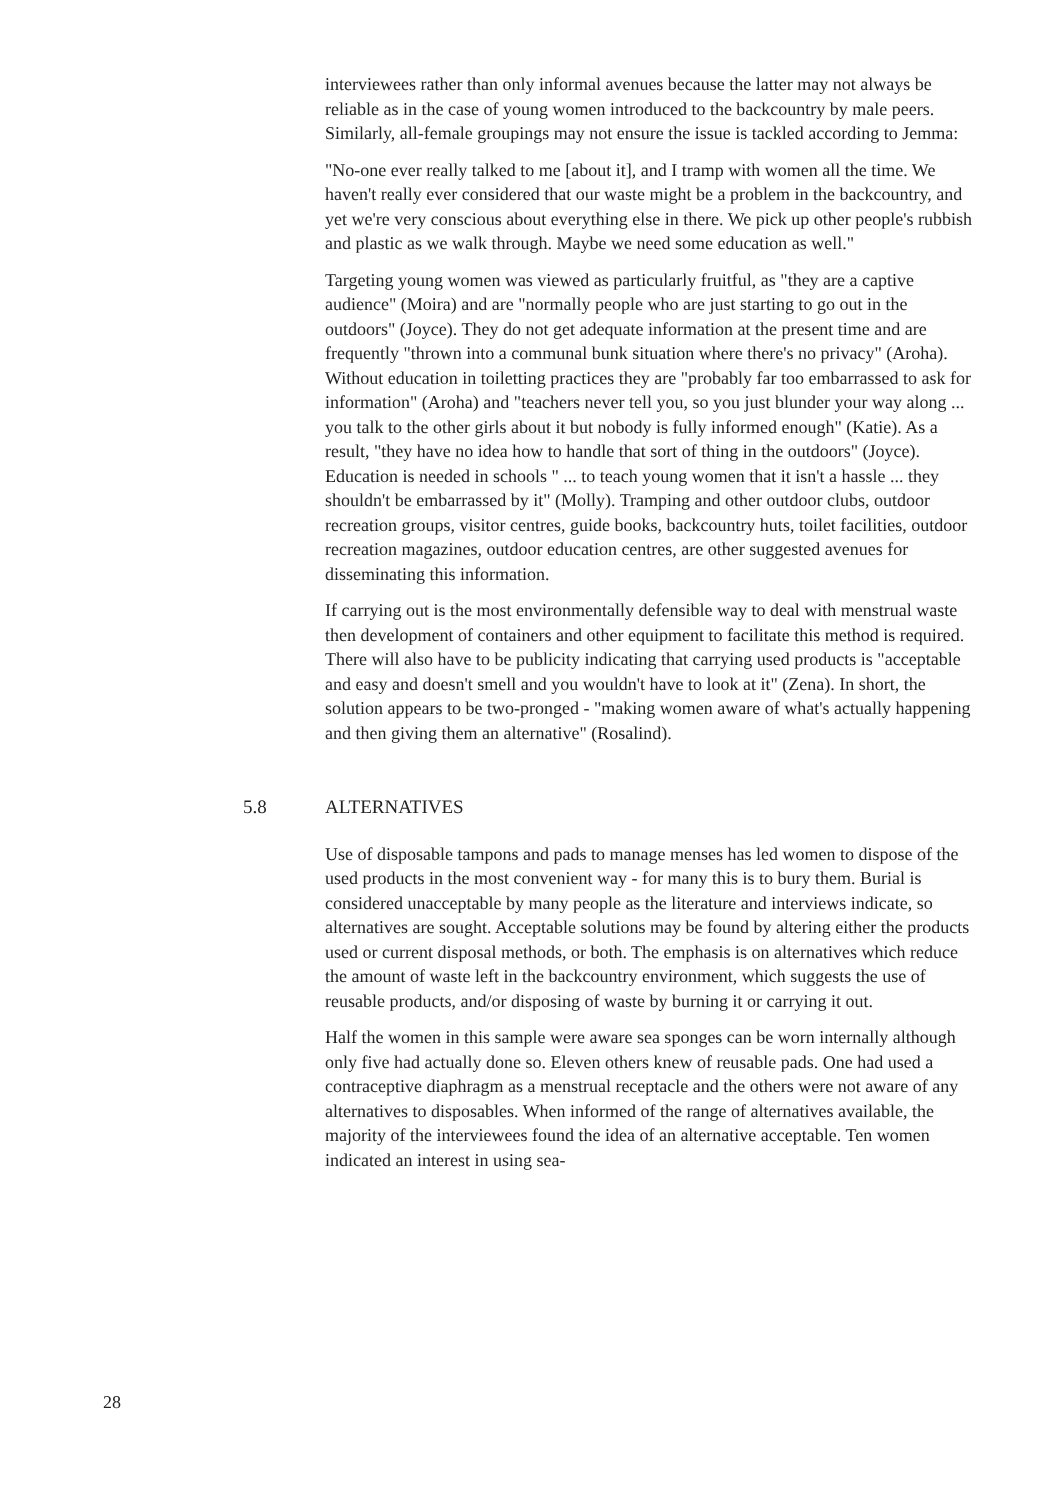interviewees rather than only informal avenues because the latter may not always be reliable as in the case of young women introduced to the backcountry by male peers. Similarly, all-female groupings may not ensure the issue is tackled according to Jemma:
"No-one ever really talked to me [about it], and I tramp with women all the time. We haven't really ever considered that our waste might be a problem in the backcountry, and yet we're very conscious about everything else in there. We pick up other people's rubbish and plastic as we walk through. Maybe we need some education as well."
Targeting young women was viewed as particularly fruitful, as "they are a captive audience" (Moira) and are "normally people who are just starting to go out in the outdoors" (Joyce). They do not get adequate information at the present time and are frequently "thrown into a communal bunk situation where there's no privacy" (Aroha). Without education in toiletting practices they are "probably far too embarrassed to ask for information" (Aroha) and "teachers never tell you, so you just blunder your way along ... you talk to the other girls about it but nobody is fully informed enough" (Katie). As a result, "they have no idea how to handle that sort of thing in the outdoors" (Joyce). Education is needed in schools " ... to teach young women that it isn't a hassle ... they shouldn't be embarrassed by it" (Molly). Tramping and other outdoor clubs, outdoor recreation groups, visitor centres, guide books, backcountry huts, toilet facilities, outdoor recreation magazines, outdoor education centres, are other suggested avenues for disseminating this information.
If carrying out is the most environmentally defensible way to deal with menstrual waste then development of containers and other equipment to facilitate this method is required. There will also have to be publicity indicating that carrying used products is "acceptable and easy and doesn't smell and you wouldn't have to look at it" (Zena). In short, the solution appears to be two-pronged - "making women aware of what's actually happening and then giving them an alternative" (Rosalind).
5.8 ALTERNATIVES
Use of disposable tampons and pads to manage menses has led women to dispose of the used products in the most convenient way - for many this is to bury them. Burial is considered unacceptable by many people as the literature and interviews indicate, so alternatives are sought. Acceptable solutions may be found by altering either the products used or current disposal methods, or both. The emphasis is on alternatives which reduce the amount of waste left in the backcountry environment, which suggests the use of reusable products, and/or disposing of waste by burning it or carrying it out.
Half the women in this sample were aware sea sponges can be worn internally although only five had actually done so. Eleven others knew of reusable pads. One had used a contraceptive diaphragm as a menstrual receptacle and the others were not aware of any alternatives to disposables. When informed of the range of alternatives available, the majority of the interviewees found the idea of an alternative acceptable. Ten women indicated an interest in using sea-
28